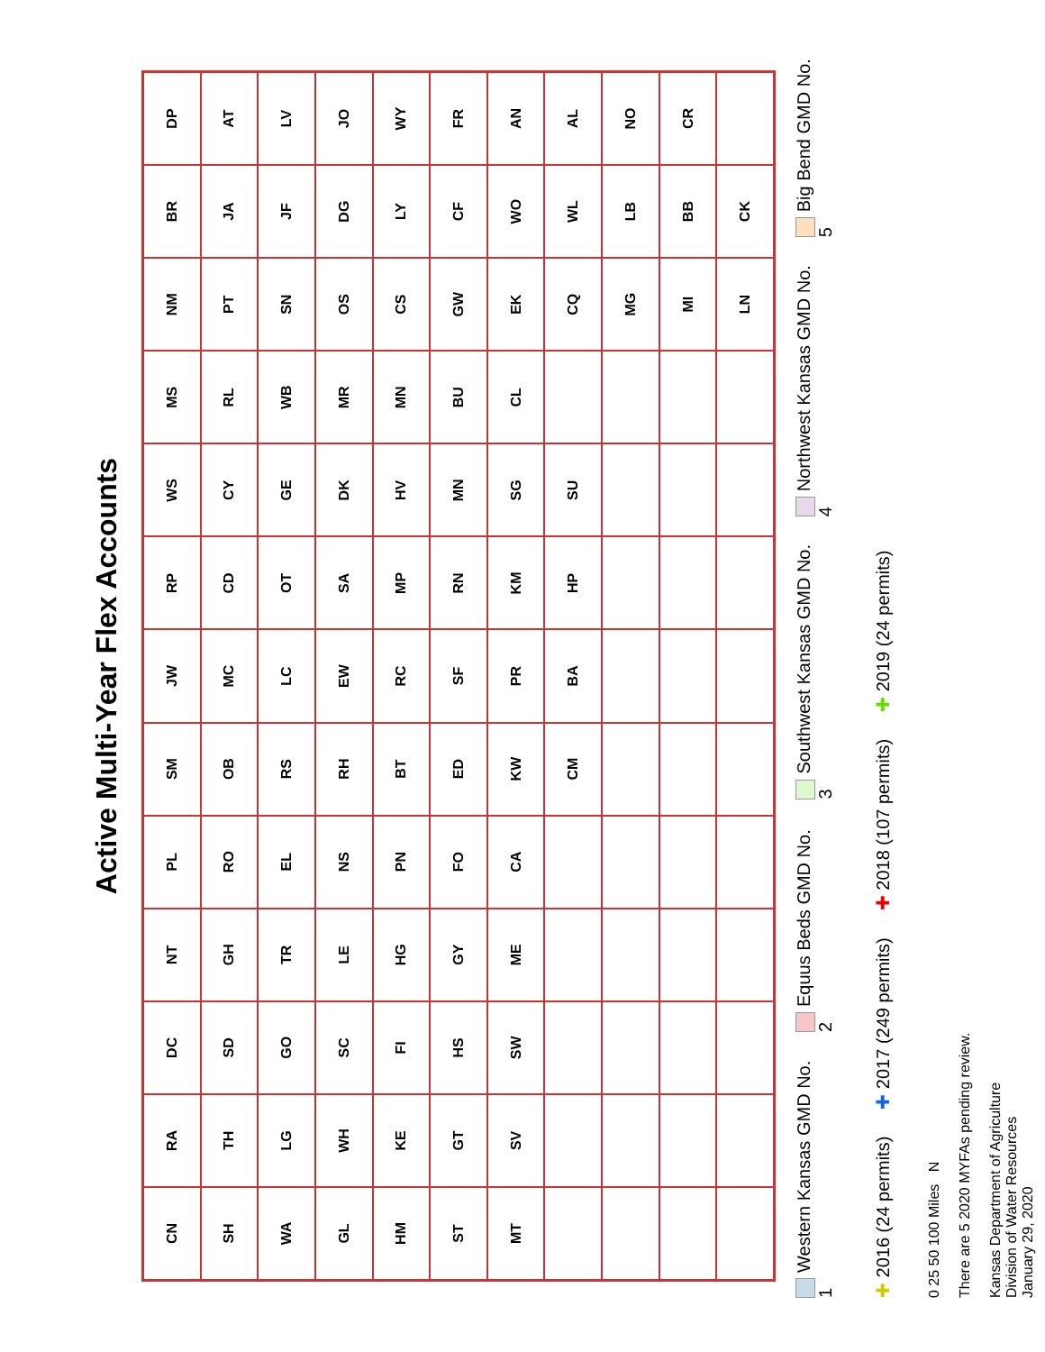Active Multi-Year Flex Accounts
CN
RA
DC
NT
PL
SM
JW
RP
WS
MS
NM
BR
DP
SH
TH
SD
GH
RO
OB
MC
CD
CY
RL
PT
JA
AT
WA
LG
GO
TR
EL
RS
LC
OT
GE
WB
SN
JF
LV
GL
WH
SC
LE
NS
RH
EW
SA
DK
MR
OS
DG
JO
HM
KE
FI
HG
PN
BT
RC
MP
HV
MN
CS
LY
WY
ST
GT
HS
GY
FO
ED
SF
RN
MN
BU
GW
CF
FR
MT
SV
SW
ME
CA
KW
PR
KM
SG
CL
EK
WO
AN
CM
BA
HP
SU
CQ
WL
AL
MG
LB
NO
MI
BB
CR
LN
CK
Western Kansas GMD No. 1
Equus Beds GMD No. 2
Southwest Kansas GMD No. 3
Northwest Kansas GMD No. 4
Big Bend GMD No. 5
✚ 2016 (24 permits)
✚ 2017 (249 permits)
✚ 2018 (107 permits)
✚ 2019 (24 permits)
0 25 50 100 Miles N
There are 5 2020 MYFAs pending review.
Kansas Department of Agriculture
Division of Water Resources
January 29, 2020